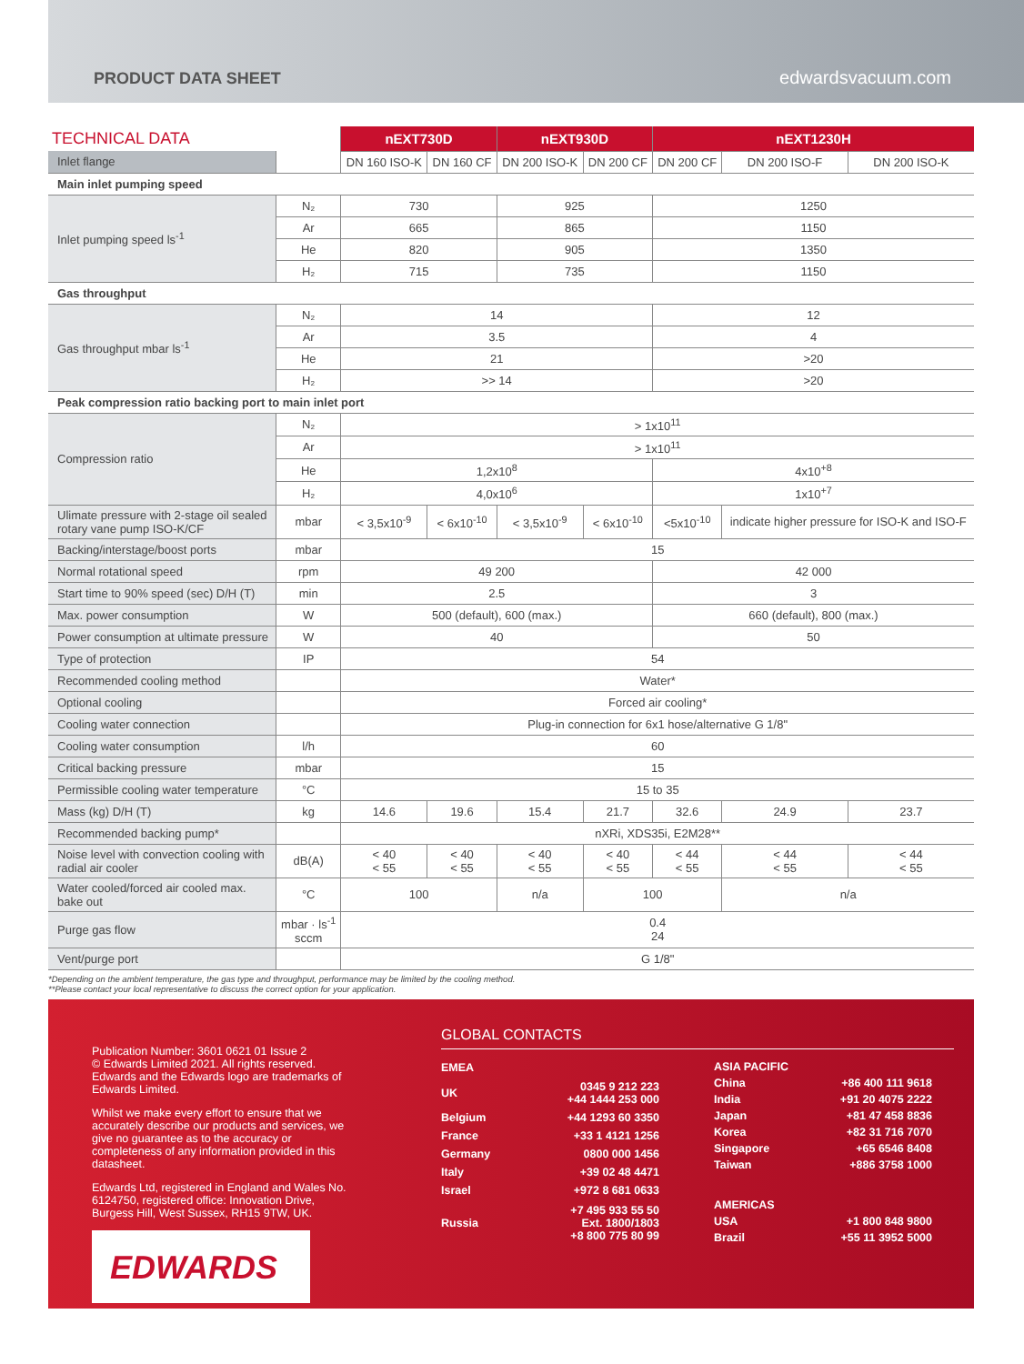PRODUCT DATA SHEET
edwardsvacuum.com
| TECHNICAL DATA | | nEXT730D | | nEXT930D | | nEXT1230H | | |
| --- | --- | --- | --- | --- | --- | --- | --- | --- |
| Inlet flange | | DN 160 ISO-K | DN 160 CF | DN 200 ISO-K | DN 200 CF | DN 200 CF | DN 200 ISO-F | DN 200 ISO-K |
| Main inlet pumping speed | | | | | | | | |
| Inlet pumping speed ls<sup>-1</sup> | N₂ | 730 | | 925 | | 1250 | | |
| | Ar | 665 | | 865 | | 1150 | | |
| | He | 820 | | 905 | | 1350 | | |
| | H₂ | 715 | | 735 | | 1150 | | |
| Gas throughput | | | | | | | | |
| Gas throughput mbar ls<sup>-1</sup> | N₂ | 14 | | | | 12 | | |
| | Ar | 3.5 | | | | 4 | | |
| | He | 21 | | | | >20 | | |
| | H₂ | >> 14 | | | | >20 | | |
| Peak compression ratio backing port to main inlet port | | | | | | | | |
| Compression ratio | N₂ | > 1x10<sup>11</sup> | | | | | | |
| | Ar | > 1x10<sup>11</sup> | | | | | | |
| | He | 1,2x10<sup>8</sup> | | | | 4x10<sup>+8</sup> | | |
| | H₂ | 4,0x10<sup>6</sup> | | | | 1x10<sup>+7</sup> | | |
| Ulimate pressure with 2-stage oil sealed rotary vane pump ISO-K/CF | mbar | < 3,5x10<sup>-9</sup> | < 6x10<sup>-10</sup> | < 3,5x10<sup>-9</sup> | < 6x10<sup>-10</sup> | <5x10<sup>-10</sup> | indicate higher pressure for ISO-K and ISO-F | |
| Backing/interstage/boost ports | mbar | 15 | | | | | | |
| Normal rotational speed | rpm | 49 200 | | | | 42 000 | | |
| Start time to 90% speed (sec) D/H (T) | min | 2.5 | | | | 3 | | |
| Max. power consumption | W | 500 (default), 600 (max.) | | | | 660 (default), 800 (max.) | | |
| Power consumption at ultimate pressure | W | 40 | | | | 50 | | |
| Type of protection | IP | 54 | | | | | | |
| Recommended cooling method | | Water* | | | | | | |
| Optional cooling | | Forced air cooling* | | | | | | |
| Cooling water connection | | Plug-in connection for 6x1 hose/alternative G 1/8" | | | | | | |
| Cooling water consumption | l/h | 60 | | | | | | |
| Critical backing pressure | mbar | 15 | | | | | | |
| Permissible cooling water temperature | °C | 15 to 35 | | | | | | |
| Mass (kg) D/H (T) | kg | 14.6 | 19.6 | 15.4 | 21.7 | 32.6 | 24.9 | 23.7 |
| Recommended backing pump* | | nXRi, XDS35i, E2M28** | | | | | | |
| Noise level with convection cooling with radial air cooler | dB(A) | < 40 < 55 | < 40 < 55 | < 40 < 55 | < 40 < 55 | < 44 < 55 | < 44 < 55 | < 44 < 55 |
| Water cooled/forced air cooled max. bake out | °C | 100 | | n/a | 100 | | n/a | |
| Purge gas flow | mbar · ls<sup>-1</sup> sccm | 0.4 24 | | | | | | |
| Vent/purge port | | G 1/8" | | | | | | |
*Depending on the ambient temperature, the gas type and throughput, performance may be limited by the cooling method.
**Please contact your local representative to discuss the correct option for your application.
Publication Number: 3601 0621 01 Issue 2
© Edwards Limited 2021. All rights reserved.
Edwards and the Edwards logo are trademarks of Edwards Limited.
Whilst we make every effort to ensure that we accurately describe our products and services, we give no guarantee as to the accuracy or completeness of any information provided in this datasheet.
Edwards Ltd, registered in England and Wales No. 6124750, registered office: Innovation Drive, Burgess Hill, West Sussex, RH15 9TW, UK.
EDWARDS
GLOBAL CONTACTS
| EMEA | |
| UK | 0345 9 212 223 +44 1444 253 000 |
| Belgium | +44 1293 60 3350 |
| France | +33 1 4121 1256 |
| Germany | 0800 000 1456 |
| Italy | +39 02 48 4471 |
| Israel | +972 8 681 0633 |
| Russia | +7 495 933 55 50 Ext. 1800/1803 +8 800 775 80 99 |
| ASIA PACIFIC | |
| China | +86 400 111 9618 |
| India | +91 20 4075 2222 |
| Japan | +81 47 458 8836 |
| Korea | +82 31 716 7070 |
| Singapore | +65 6546 8408 |
| Taiwan | +886 3758 1000 |
| AMERICAS | |
| USA | +1 800 848 9800 |
| Brazil | +55 11 3952 5000 |